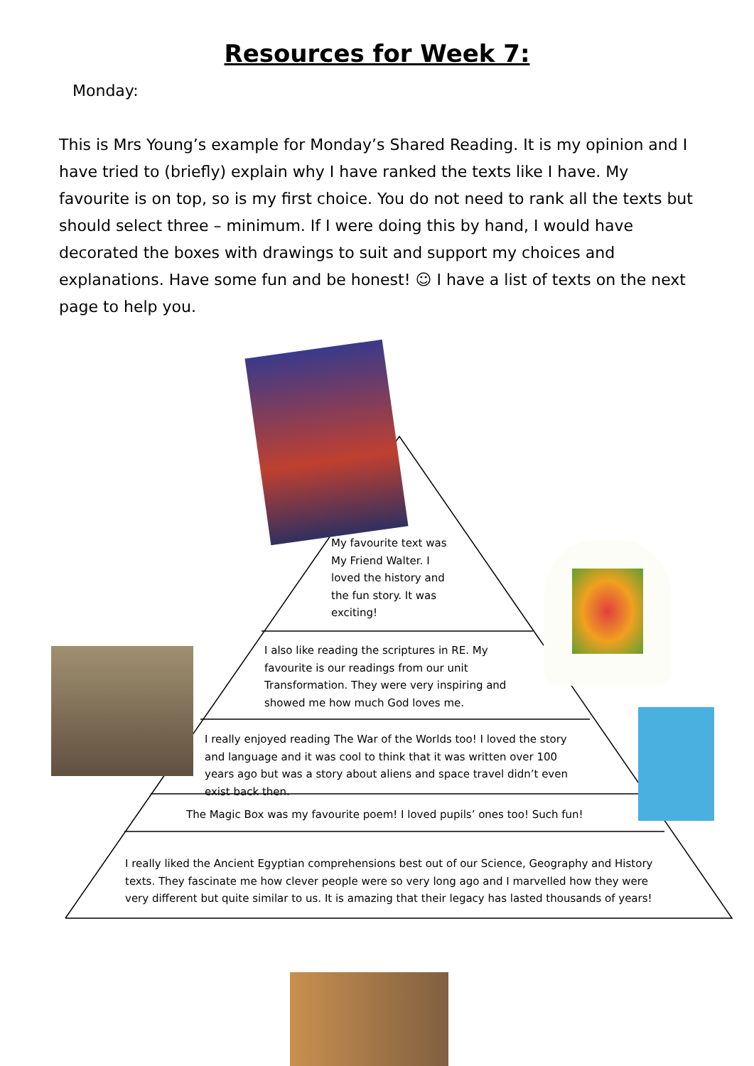Resources for Week 7:
Monday:
This is Mrs Young’s example for Monday’s Shared Reading. It is my opinion and I have tried to (briefly) explain why I have ranked the texts like I have. My favourite is on top, so is my first choice. You do not need to rank all the texts but should select three – minimum. If I were doing this by hand, I would have decorated the boxes with drawings to suit and support my choices and explanations. Have some fun and be honest! ☺ I have a list of texts on the next page to help you.
My favourite text was My Friend Walter. I loved the history and the fun story. It was exciting!
I also like reading the scriptures in RE. My favourite is our readings from our unit Transformation. They were very inspiring and showed me how much God loves me.
I really enjoyed reading The War of the Worlds too! I loved the story and language and it was cool to think that it was written over 100 years ago but was a story about aliens and space travel didn’t even exist back then.
The Magic Box was my favourite poem! I loved pupils’ ones too! Such fun!
I really liked the Ancient Egyptian comprehensions best out of our Science, Geography and History texts. They fascinate me how clever people were so very long ago and I marvelled how they were very different but quite similar to us. It is amazing that their legacy has lasted thousands of years!